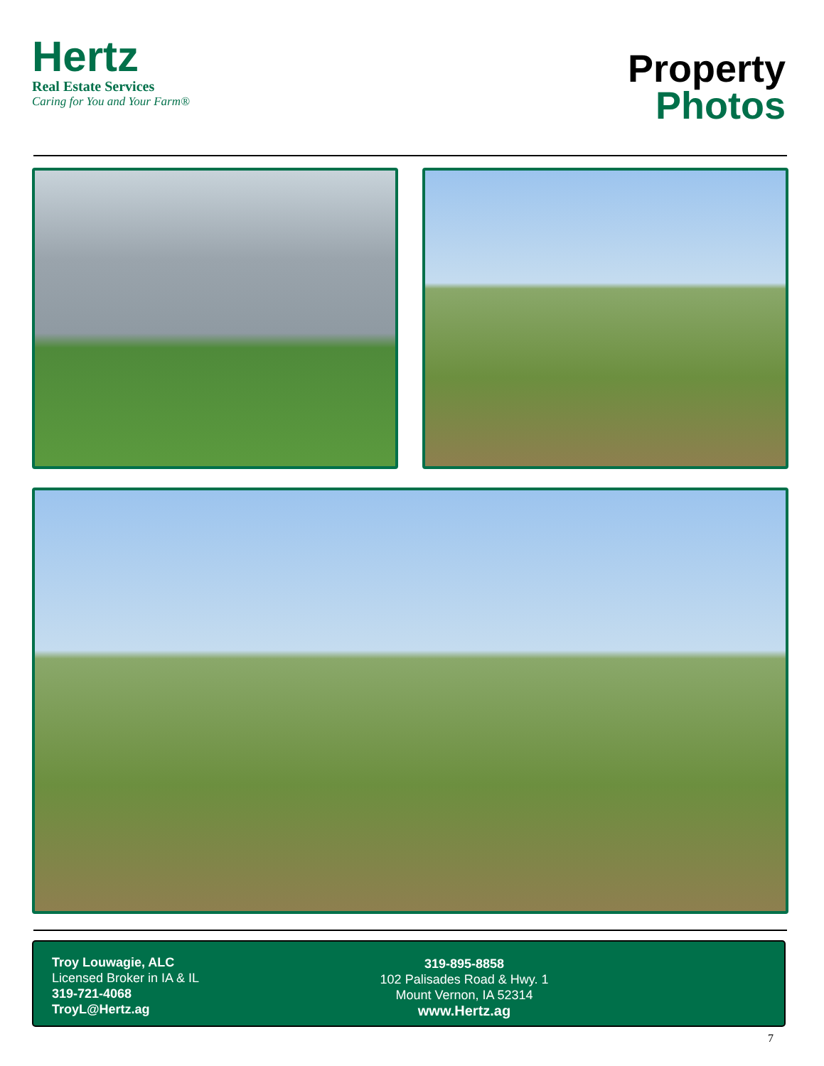Hertz
Real Estate Services
Caring for You and Your Farm®
Property
Photos
Troy Louwagie, ALC
Licensed Broker in IA & IL
319-721-4068
TroyL@Hertz.ag
319-895-8858
102 Palisades Road & Hwy. 1
Mount Vernon, IA 52314
www.Hertz.ag
7